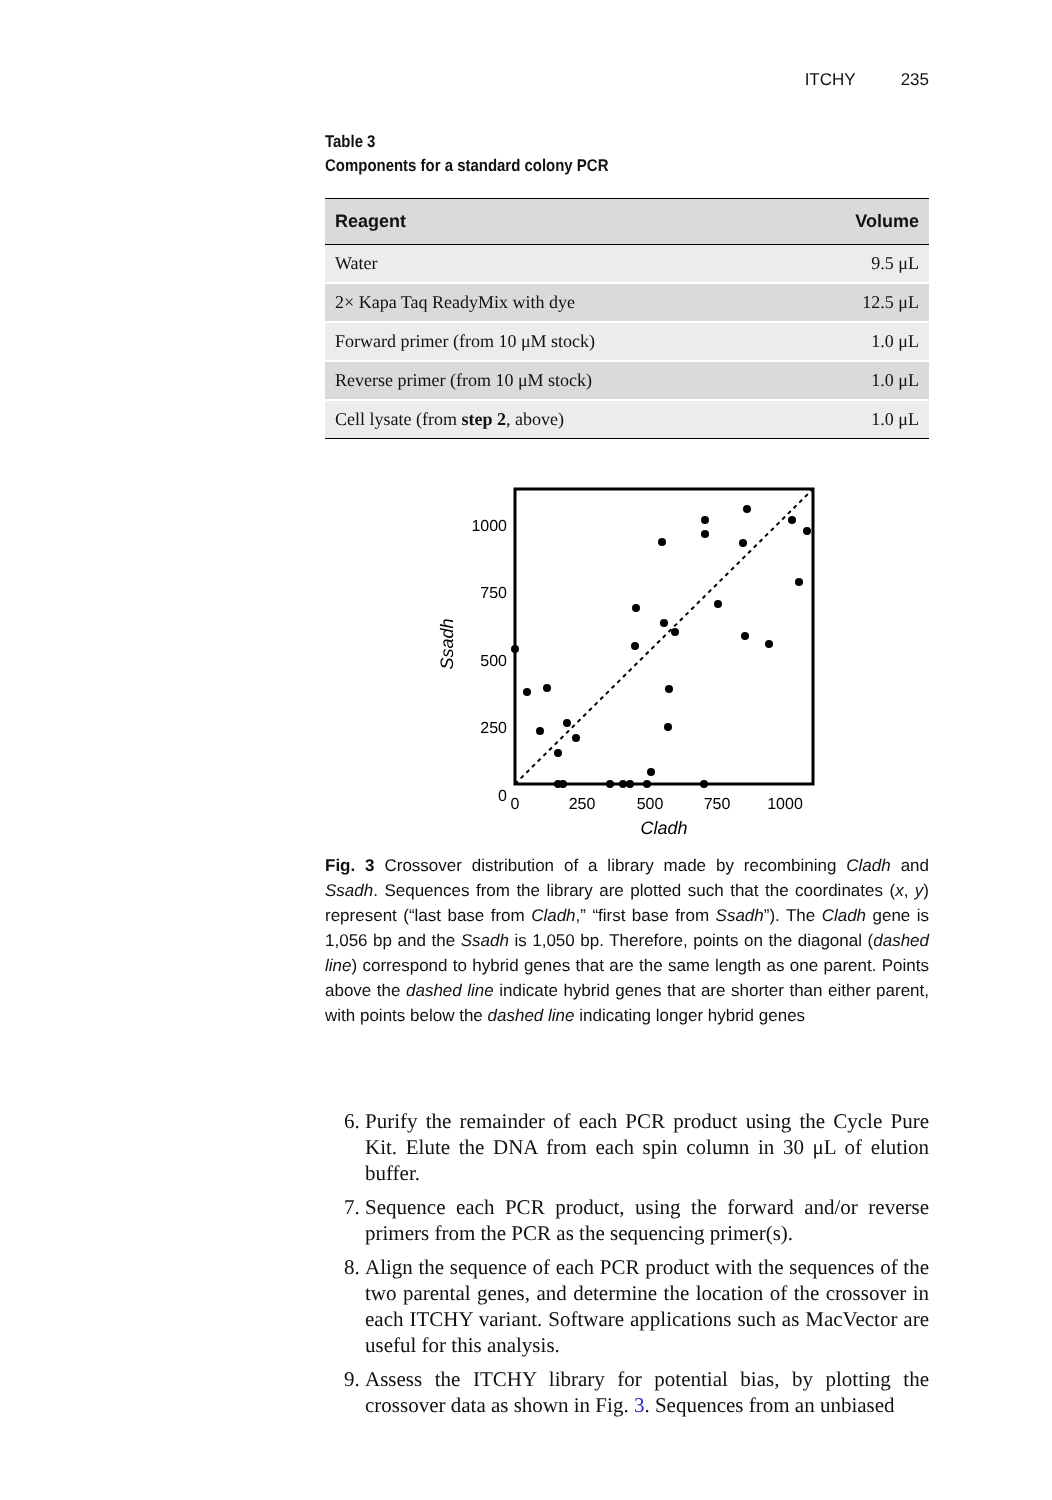ITCHY 235
Table 3
Components for a standard colony PCR
| Reagent | Volume |
| --- | --- |
| Water | 9.5 μL |
| 2× Kapa Taq ReadyMix with dye | 12.5 μL |
| Forward primer (from 10 μM stock) | 1.0 μL |
| Reverse primer (from 10 μM stock) | 1.0 μL |
| Cell lysate (from step 2 , above) | 1.0 μL |
1000
750
500
250
0
0
250
500
750
1000
Cladh
Ssadh
Fig. 3 Crossover distribution of a library made by recombining Cladh and Ssadh. Sequences from the library are plotted such that the coordinates (x, y) represent (“last base from Cladh,” “first base from Ssadh”). The Cladh gene is 1,056 bp and the Ssadh is 1,050 bp. Therefore, points on the diagonal (dashed line) correspond to hybrid genes that are the same length as one parent. Points above the dashed line indicate hybrid genes that are shorter than either parent, with points below the dashed line indicating longer hybrid genes
6. Purify the remainder of each PCR product using the Cycle Pure Kit. Elute the DNA from each spin column in 30 μL of elution buffer.
7. Sequence each PCR product, using the forward and/or reverse primers from the PCR as the sequencing primer(s).
8. Align the sequence of each PCR product with the sequences of the two parental genes, and determine the location of the crossover in each ITCHY variant. Software applications such as MacVector are useful for this analysis.
9. Assess the ITCHY library for potential bias, by plotting the crossover data as shown in Fig. 3. Sequences from an unbiased